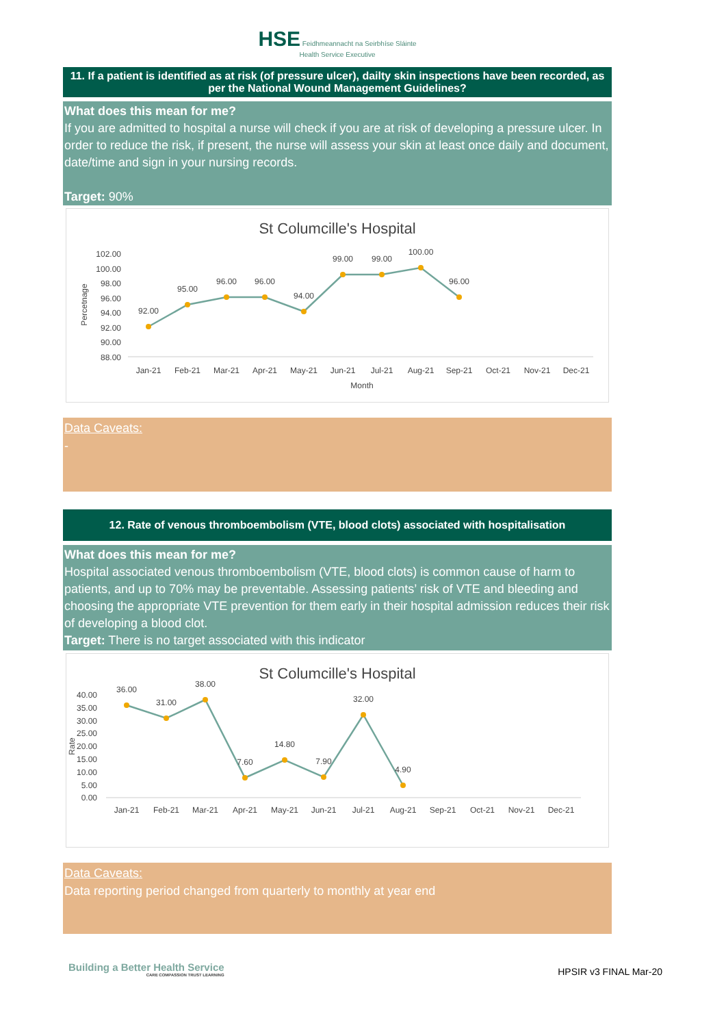HSE Feidhmeannacht na Seirbhíse Sláinte
Health Service Executive
11. If a patient is identified as at risk (of pressure ulcer), dailty skin inspections have been recorded, as per the National Wound Management Guidelines?
What does this mean for me?
If you are admitted to hospital a nurse will check if you are at risk of developing a pressure ulcer. In order to reduce the risk, if present, the nurse will assess your skin at least once daily and document, date/time and sign in your nursing records.
Target: 90%
St Columcille's Hospital
102.00
100.00
98.00
96.00
94.00
92.00
90.00
88.00
Percetnage
92.00
95.00
96.00
96.00
94.00
99.00
99.00
100.00
96.00
Jan-21
Feb-21
Mar-21
Apr-21
May-21
Jun-21
Jul-21
Aug-21
Sep-21
Oct-21
Nov-21
Dec-21
Month
Data Caveats:
-
12. Rate of venous thromboembolism (VTE, blood clots) associated with hospitalisation
What does this mean for me?
Hospital associated venous thromboembolism (VTE, blood clots) is common cause of harm to patients, and up to 70% may be preventable. Assessing patients’ risk of VTE and bleeding and choosing the appropriate VTE prevention for them early in their hospital admission reduces their risk of developing a blood clot.
Target: There is no target associated with this indicator
St Columcille's Hospital
40.00
35.00
30.00
25.00
20.00
15.00
10.00
5.00
0.00
Rate
36.00
31.00
38.00
7.60
14.80
7.90
32.00
4.90
Jan-21
Feb-21
Mar-21
Apr-21
May-21
Jun-21
Jul-21
Aug-21
Sep-21
Oct-21
Nov-21
Dec-21
Data Caveats:
Data reporting period changed from quarterly to monthly at year end
Building a Better Health Service
CARE COMPASSION TRUST LEARNING
HPSIR v3 FINAL Mar-20